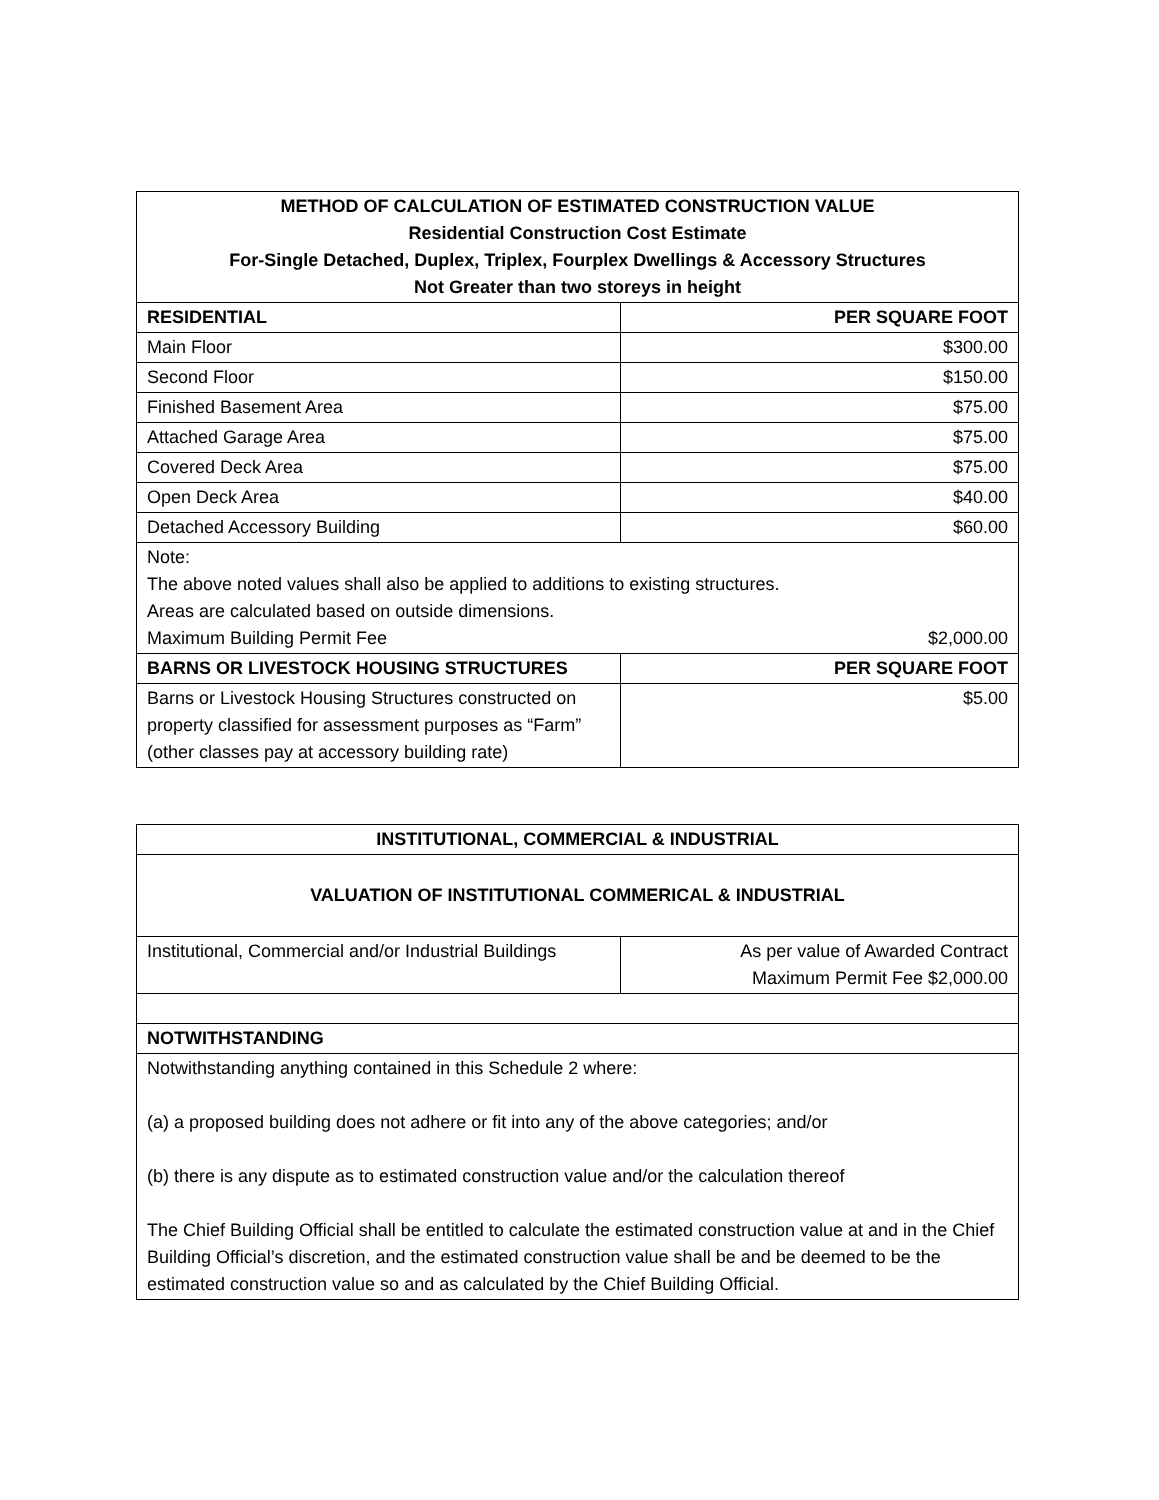| METHOD OF CALCULATION OF ESTIMATED CONSTRUCTION VALUE Residential Construction Cost Estimate For-Single Detached, Duplex, Triplex, Fourplex Dwellings & Accessory Structures Not Greater than two storeys in height | |
| --- | --- |
| RESIDENTIAL | PER SQUARE FOOT |
| Main Floor | $300.00 |
| Second Floor | $150.00 |
| Finished Basement Area | $75.00 |
| Attached Garage Area | $75.00 |
| Covered Deck Area | $75.00 |
| Open Deck Area | $40.00 |
| Detached Accessory Building | $60.00 |
| Note: The above noted values shall also be applied to additions to existing structures. Areas are calculated based on outside dimensions. Maximum Building Permit Fee $2,000.00 | |
| BARNS OR LIVESTOCK HOUSING STRUCTURES | PER SQUARE FOOT |
| Barns or Livestock Housing Structures constructed on property classified for assessment purposes as “Farm” (other classes pay at accessory building rate) | $5.00 |
| INSTITUTIONAL, COMMERCIAL & INDUSTRIAL | |
| --- | --- |
| VALUATION OF INSTITUTIONAL COMMERICAL & INDUSTRIAL | |
| Institutional, Commercial and/or Industrial Buildings | As per value of Awarded Contract Maximum Permit Fee $2,000.00 |
| NOTWITHSTANDING | |
| Notwithstanding anything contained in this Schedule 2 where: (a) a proposed building does not adhere or fit into any of the above categories; and/or (b) there is any dispute as to estimated construction value and/or the calculation thereof The Chief Building Official shall be entitled to calculate the estimated construction value at and in the Chief Building Official’s discretion, and the estimated construction value shall be and be deemed to be the estimated construction value so and as calculated by the Chief Building Official. | |